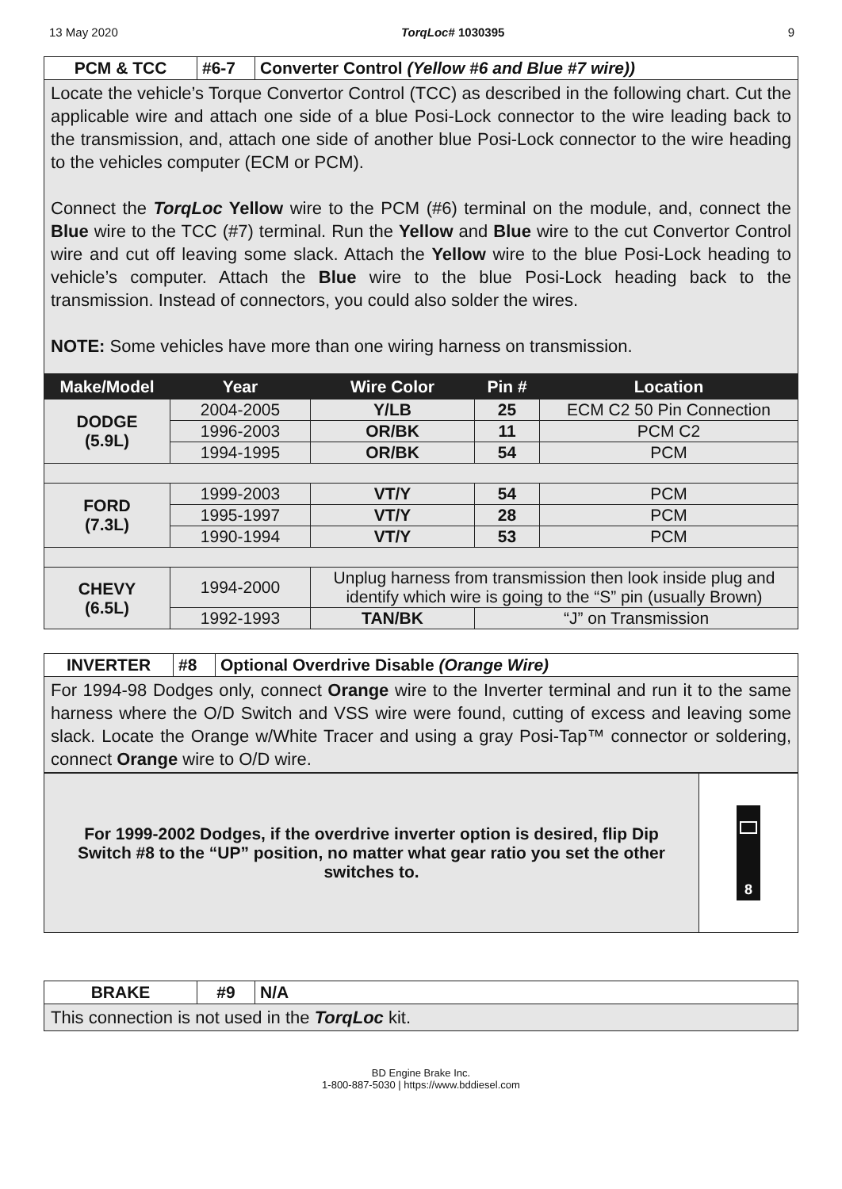13 May 2020 TorqLoc# 1030395 9
| PCM & TCC | #6-7 | Converter Control (Yellow #6 and Blue #7 wire)) |
Locate the vehicle’s Torque Convertor Control (TCC) as described in the following chart. Cut the applicable wire and attach one side of a blue Posi-Lock connector to the wire leading back to the transmission, and, attach one side of another blue Posi-Lock connector to the wire heading to the vehicles computer (ECM or PCM).
Connect the TorqLoc Yellow wire to the PCM (#6) terminal on the module, and, connect the Blue wire to the TCC (#7) terminal. Run the Yellow and Blue wire to the cut Convertor Control wire and cut off leaving some slack. Attach the Yellow wire to the blue Posi-Lock heading to vehicle’s computer. Attach the Blue wire to the blue Posi-Lock heading back to the transmission. Instead of connectors, you could also solder the wires.
NOTE: Some vehicles have more than one wiring harness on transmission.
| Make/Model | Year | Wire Color | Pin # | Location |
| --- | --- | --- | --- | --- |
| DODGE (5.9L) | 2004-2005 | Y/LB | 25 | ECM C2 50 Pin Connection |
| | 1996-2003 | OR/BK | 11 | PCM C2 |
| | 1994-1995 | OR/BK | 54 | PCM |
| FORD (7.3L) | 1999-2003 | VT/Y | 54 | PCM |
| | 1995-1997 | VT/Y | 28 | PCM |
| | 1990-1994 | VT/Y | 53 | PCM |
| CHEVY (6.5L) | 1994-2000 | Unplug harness from transmission then look inside plug and identify which wire is going to the “S” pin (usually Brown) | | |
| | 1992-1993 | TAN/BK | “J” on Transmission | |
| INVERTER | #8 | Optional Overdrive Disable (Orange Wire) |
For 1994-98 Dodges only, connect Orange wire to the Inverter terminal and run it to the same harness where the O/D Switch and VSS wire were found, cutting of excess and leaving some slack. Locate the Orange w/White Tracer and using a gray Posi-Tap™ connector or soldering, connect Orange wire to O/D wire.
| For 1999-2002 Dodges, if the overdrive inverter option is desired, flip Dip Switch #8 to the “UP” position, no matter what gear ratio you set the other switches to. | 8 |
| BRAKE | #9 | N/A |
This connection is not used in the TorqLoc kit.
BD Engine Brake Inc.
1-800-887-5030 | https://www.bddiesel.com